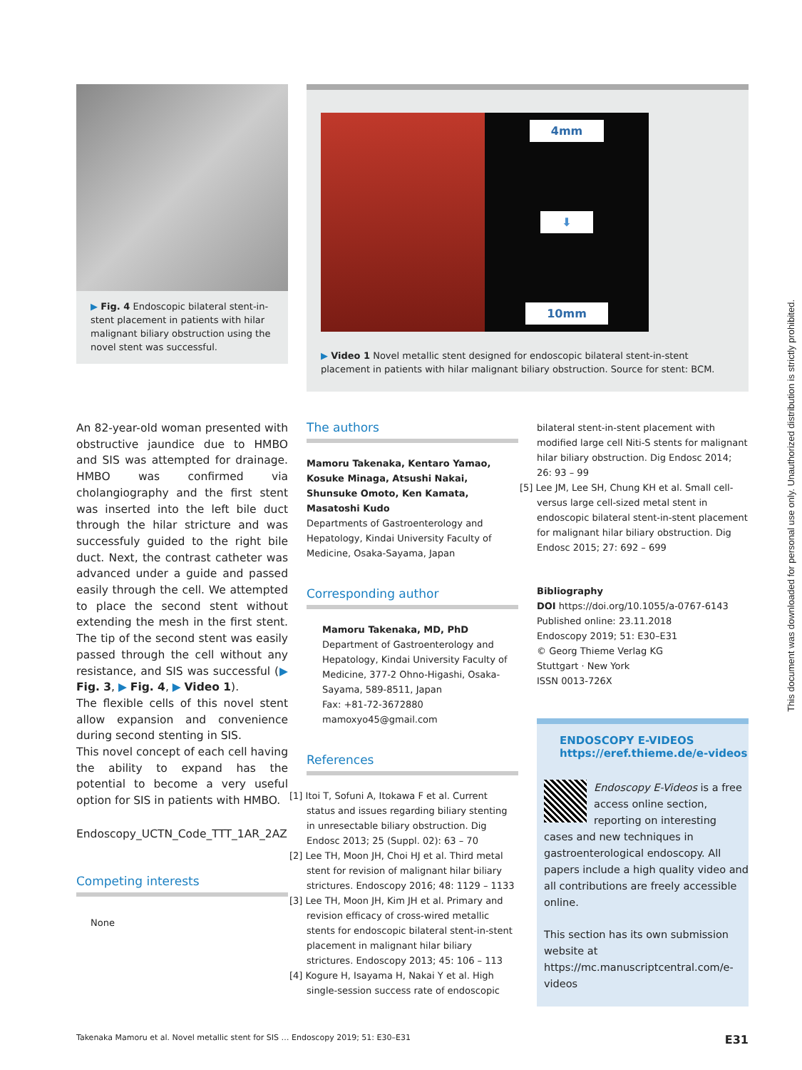▶ Fig. 4 Endoscopic bilateral stent-in-stent placement in patients with hilar malignant biliary obstruction using the novel stent was successful.
4mm
⬇
10mm
▶ Video 1 Novel metallic stent designed for endoscopic bilateral stent-in-stent placement in patients with hilar malignant biliary obstruction. Source for stent: BCM.
An 82-year-old woman presented with obstructive jaundice due to HMBO and SIS was attempted for drainage. HMBO was confirmed via cholangiography and the first stent was inserted into the left bile duct through the hilar stricture and was successfuly guided to the right bile duct. Next, the contrast catheter was advanced under a guide and passed easily through the cell. We attempted to place the second stent without extending the mesh in the first stent. The tip of the second stent was easily passed through the cell without any resistance, and SIS was successful (▶ Fig. 3, ▶ Fig. 4, ▶ Video 1).
The flexible cells of this novel stent allow expansion and convenience during second stenting in SIS.
This novel concept of each cell having the ability to expand has the potential to become a very useful option for SIS in patients with HMBO.
Endoscopy_UCTN_Code_TTT_1AR_2AZ
Competing interests
None
The authors
Mamoru Takenaka, Kentaro Yamao, Kosuke Minaga, Atsushi Nakai, Shunsuke Omoto, Ken Kamata, Masatoshi Kudo
Departments of Gastroenterology and Hepatology, Kindai University Faculty of Medicine, Osaka-Sayama, Japan
Corresponding author
Mamoru Takenaka, MD, PhD
Department of Gastroenterology and Hepatology, Kindai University Faculty of Medicine, 377-2 Ohno-Higashi, Osaka-Sayama, 589-8511, Japan
Fax: +81-72-3672880
mamoxyo45@gmail.com
References
[1] Itoi T, Sofuni A, Itokawa F et al. Current status and issues regarding biliary stenting in unresectable biliary obstruction. Dig Endosc 2013; 25 (Suppl. 02): 63 – 70
[2] Lee TH, Moon JH, Choi HJ et al. Third metal stent for revision of malignant hilar biliary strictures. Endoscopy 2016; 48: 1129 – 1133
[3] Lee TH, Moon JH, Kim JH et al. Primary and revision efficacy of cross-wired metallic stents for endoscopic bilateral stent-in-stent placement in malignant hilar biliary strictures. Endoscopy 2013; 45: 106 – 113
[4] Kogure H, Isayama H, Nakai Y et al. High single-session success rate of endoscopic
bilateral stent-in-stent placement with modified large cell Niti-S stents for malignant hilar biliary obstruction. Dig Endosc 2014; 26: 93 – 99
[5] Lee JM, Lee SH, Chung KH et al. Small cell- versus large cell-sized metal stent in endoscopic bilateral stent-in-stent placement for malignant hilar biliary obstruction. Dig Endosc 2015; 27: 692 – 699
Bibliography
DOI https://doi.org/10.1055/a-0767-6143
Published online: 23.11.2018
Endoscopy 2019; 51: E30–E31
© Georg Thieme Verlag KG
Stuttgart · New York
ISSN 0013-726X
ENDOSCOPY E-VIDEOS
https://eref.thieme.de/e-videos
Endoscopy E-Videos is a free access online section, reporting on interesting cases and new techniques in gastroenterological endoscopy. All papers include a high quality video and all contributions are freely accessible online.
This section has its own submission website at
https://mc.manuscriptcentral.com/e-videos
Takenaka Mamoru et al. Novel metallic stent for SIS … Endoscopy 2019; 51: E30–E31 E31
This document was downloaded for personal use only. Unauthorized distribution is strictly prohibited.